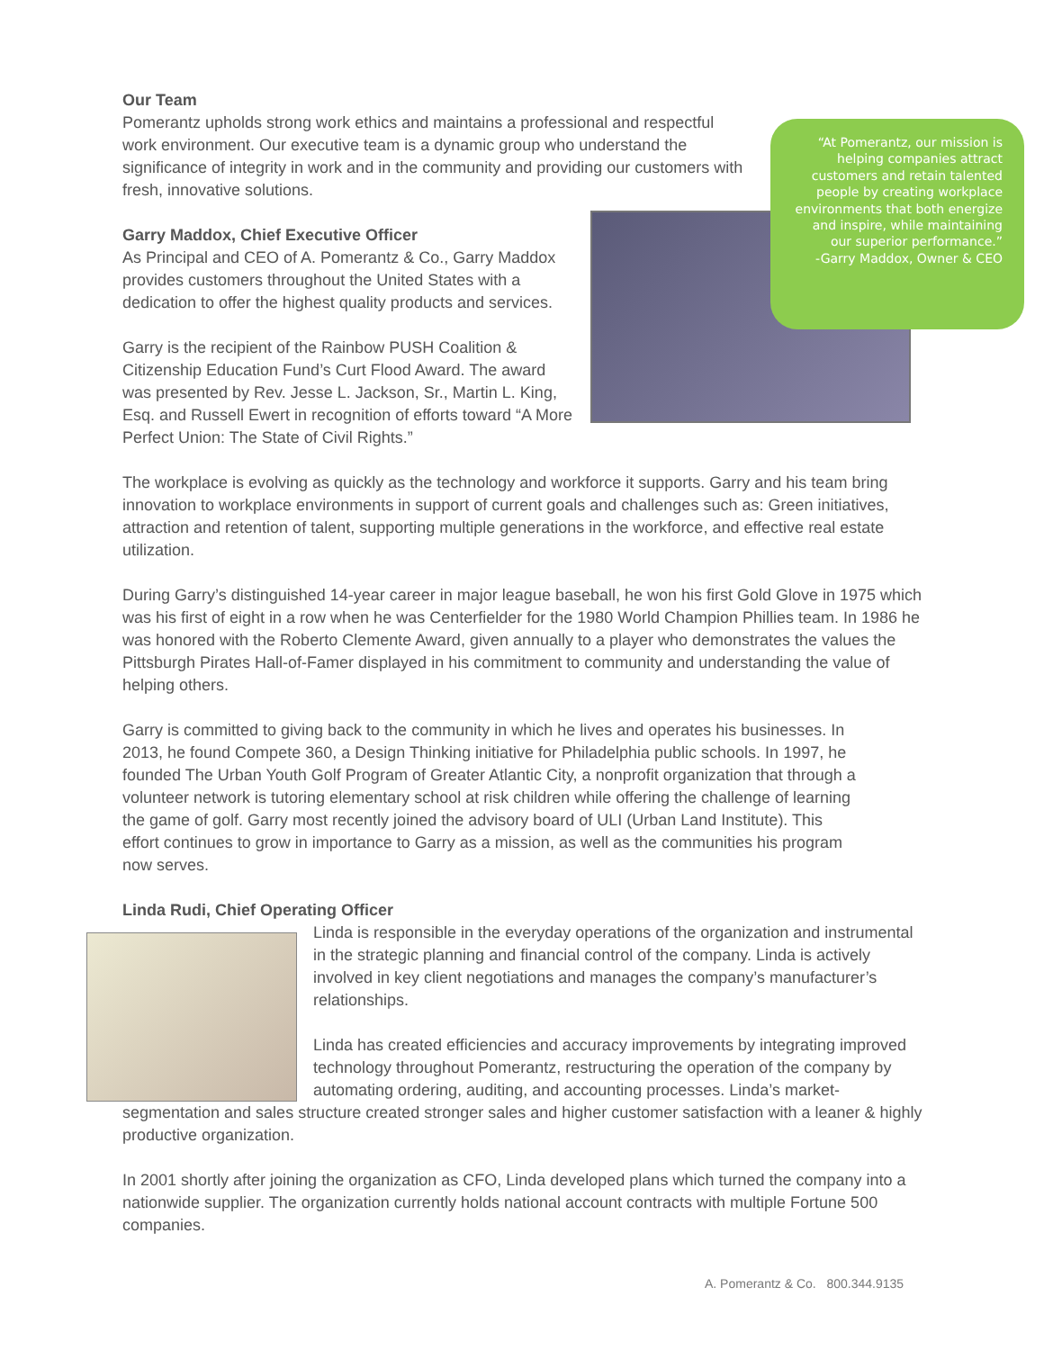Our Team
Pomerantz upholds strong work ethics and maintains a professional and respectful work environment. Our executive team is a dynamic group who understand the significance of integrity in work and in the community and providing our customers with fresh, innovative solutions.
Garry Maddox, Chief Executive Officer
As Principal and CEO of A. Pomerantz & Co., Garry Maddox provides customers throughout the United States with a dedication to offer the highest quality products and services.
Garry is the recipient of the Rainbow PUSH Coalition & Citizenship Education Fund’s Curt Flood Award. The award was presented by Rev. Jesse L. Jackson, Sr., Martin L. King, Esq. and Russell Ewert in recognition of efforts toward “A More Perfect Union: The State of Civil Rights.”
The workplace is evolving as quickly as the technology and workforce it supports. Garry and his team bring innovation to workplace environments in support of current goals and challenges such as: Green initiatives, attraction and retention of talent, supporting multiple generations in the workforce, and effective real estate utilization.
During Garry’s distinguished 14-year career in major league baseball, he won his first Gold Glove in 1975 which was his first of eight in a row when he was Centerfielder for the 1980 World Champion Phillies team. In 1986 he was honored with the Roberto Clemente Award, given annually to a player who demonstrates the values the Pittsburgh Pirates Hall-of-Famer displayed in his commitment to community and understanding the value of helping others.
Garry is committed to giving back to the community in which he lives and operates his businesses. In 2013, he found Compete 360, a Design Thinking initiative for Philadelphia public schools. In 1997, he founded The Urban Youth Golf Program of Greater Atlantic City, a nonprofit organization that through a volunteer network is tutoring elementary school at risk children while offering the challenge of learning the game of golf. Garry most recently joined the advisory board of ULI (Urban Land Institute). This effort continues to grow in importance to Garry as a mission, as well as the communities his program now serves.
Linda Rudi, Chief Operating Officer
Linda is responsible in the everyday operations of the organization and instrumental in the strategic planning and financial control of the company. Linda is actively involved in key client negotiations and manages the company’s manufacturer’s relationships.
Linda has created efficiencies and accuracy improvements by integrating improved technology throughout Pomerantz, restructuring the operation of the company by automating ordering, auditing, and accounting processes. Linda’s market-segmentation and sales structure created stronger sales and higher customer satisfaction with a leaner & highly productive organization.
In 2001 shortly after joining the organization as CFO, Linda developed plans which turned the company into a nationwide supplier. The organization currently holds national account contracts with multiple Fortune 500 companies.
“At Pomerantz, our mission is helping companies attract customers and retain talented people by creating workplace environments that both energize and inspire, while maintaining our superior performance.”
-Garry Maddox, Owner & CEO
A. Pomerantz & Co. 800.344.9135